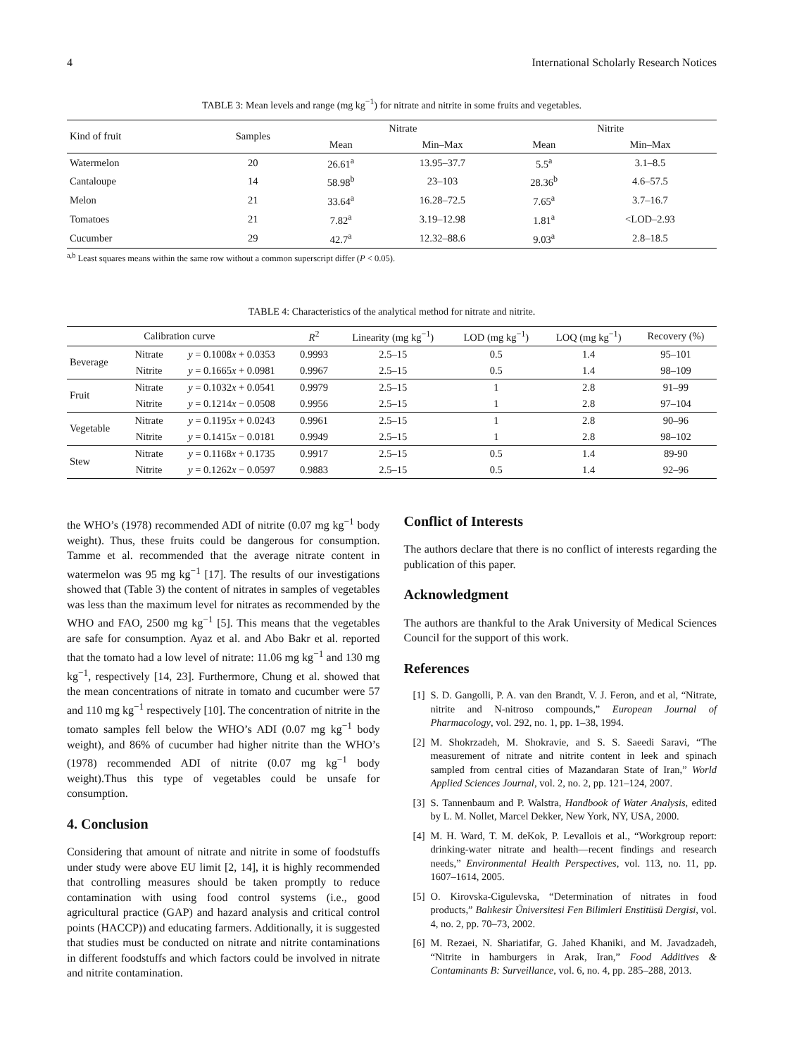4 International Scholarly Research Notices
TABLE 3: Mean levels and range (mg kg<sup>−1</sup>) for nitrate and nitrite in some fruits and vegetables.
| Kind of fruit | Samples | Nitrate | | Nitrite | |
| --- | --- | --- | --- | --- | --- |
| | | Mean | Min–Max | Mean | Min–Max |
| Watermelon | 20 | 26.61<sup>a</sup> | 13.95–37.7 | 5.5<sup>a</sup> | 3.1–8.5 |
| Cantaloupe | 14 | 58.98<sup>b</sup> | 23–103 | 28.36<sup>b</sup> | 4.6–57.5 |
| Melon | 21 | 33.64<sup>a</sup> | 16.28–72.5 | 7.65<sup>a</sup> | 3.7–16.7 |
| Tomatoes | 21 | 7.82<sup>a</sup> | 3.19–12.98 | 1.81<sup>a</sup> | <LOD–2.93 |
| Cucumber | 29 | 42.7<sup>a</sup> | 12.32–88.6 | 9.03<sup>a</sup> | 2.8–18.5 |
<sup>a,b</sup> Least squares means within the same row without a common superscript differ (P < 0.05).
TABLE 4: Characteristics of the analytical method for nitrate and nitrite.
| Calibration curve | | | R<sup>2</sup> | Linearity (mg kg<sup>−1</sup>) | LOD (mg kg<sup>−1</sup>) | LOQ (mg kg<sup>−1</sup>) | Recovery (%) |
| --- | --- | --- | --- | --- | --- | --- | --- |
| Beverage | Nitrate | y = 0.1008 x + 0.0353 | 0.9993 | 2.5–15 | 0.5 | 1.4 | 95–101 |
| | Nitrite | y = 0.1665 x + 0.0981 | 0.9967 | 2.5–15 | 0.5 | 1.4 | 98–109 |
| Fruit | Nitrate | y = 0.1032 x + 0.0541 | 0.9979 | 2.5–15 | 1 | 2.8 | 91–99 |
| | Nitrite | y = 0.1214 x − 0.0508 | 0.9956 | 2.5–15 | 1 | 2.8 | 97–104 |
| Vegetable | Nitrate | y = 0.1195 x + 0.0243 | 0.9961 | 2.5–15 | 1 | 2.8 | 90–96 |
| | Nitrite | y = 0.1415 x − 0.0181 | 0.9949 | 2.5–15 | 1 | 2.8 | 98–102 |
| Stew | Nitrate | y = 0.1168 x + 0.1735 | 0.9917 | 2.5–15 | 0.5 | 1.4 | 89-90 |
| | Nitrite | y = 0.1262 x − 0.0597 | 0.9883 | 2.5–15 | 0.5 | 1.4 | 92–96 |
the WHO’s (1978) recommended ADI of nitrite (0.07 mg kg<sup>−1</sup> body weight). Thus, these fruits could be dangerous for consumption. Tamme et al. recommended that the average nitrate content in watermelon was 95 mg kg<sup>−1</sup> [17]. The results of our investigations showed that (Table 3) the content of nitrates in samples of vegetables was less than the maximum level for nitrates as recommended by the WHO and FAO, 2500 mg kg<sup>−1</sup> [5]. This means that the vegetables are safe for consumption. Ayaz et al. and Abo Bakr et al. reported that the tomato had a low level of nitrate: 11.06 mg kg<sup>−1</sup> and 130 mg kg<sup>−1</sup>, respectively [14, 23]. Furthermore, Chung et al. showed that the mean concentrations of nitrate in tomato and cucumber were 57 and 110 mg kg<sup>−1</sup> respectively [10]. The concentration of nitrite in the tomato samples fell below the WHO’s ADI (0.07 mg kg<sup>−1</sup> body weight), and 86% of cucumber had higher nitrite than the WHO’s (1978) recommended ADI of nitrite (0.07 mg kg<sup>−1</sup> body weight).Thus this type of vegetables could be unsafe for consumption.
4. Conclusion
Considering that amount of nitrate and nitrite in some of foodstuffs under study were above EU limit [2, 14], it is highly recommended that controlling measures should be taken promptly to reduce contamination with using food control systems (i.e., good agricultural practice (GAP) and hazard analysis and critical control points (HACCP)) and educating farmers. Additionally, it is suggested that studies must be conducted on nitrate and nitrite contaminations in different foodstuffs and which factors could be involved in nitrate and nitrite contamination.
Conflict of Interests
The authors declare that there is no conflict of interests regarding the publication of this paper.
Acknowledgment
The authors are thankful to the Arak University of Medical Sciences Council for the support of this work.
References
[1] S. D. Gangolli, P. A. van den Brandt, V. J. Feron, and et al, “Nitrate, nitrite and N-nitroso compounds,” European Journal of Pharmacology, vol. 292, no. 1, pp. 1–38, 1994.
[2] M. Shokrzadeh, M. Shokravie, and S. S. Saeedi Saravi, “The measurement of nitrate and nitrite content in leek and spinach sampled from central cities of Mazandaran State of Iran,” World Applied Sciences Journal, vol. 2, no. 2, pp. 121–124, 2007.
[3] S. Tannenbaum and P. Walstra, Handbook of Water Analysis, edited by L. M. Nollet, Marcel Dekker, New York, NY, USA, 2000.
[4] M. H. Ward, T. M. deKok, P. Levallois et al., “Workgroup report: drinking-water nitrate and health—recent findings and research needs,” Environmental Health Perspectives, vol. 113, no. 11, pp. 1607–1614, 2005.
[5] O. Kirovska-Cigulevska, “Determination of nitrates in food products,” Balıkesir Üniversitesi Fen Bilimleri Enstitüsü Dergisi, vol. 4, no. 2, pp. 70–73, 2002.
[6] M. Rezaei, N. Shariatifar, G. Jahed Khaniki, and M. Javadzadeh, “Nitrite in hamburgers in Arak, Iran,” Food Additives & Contaminants B: Surveillance, vol. 6, no. 4, pp. 285–288, 2013.